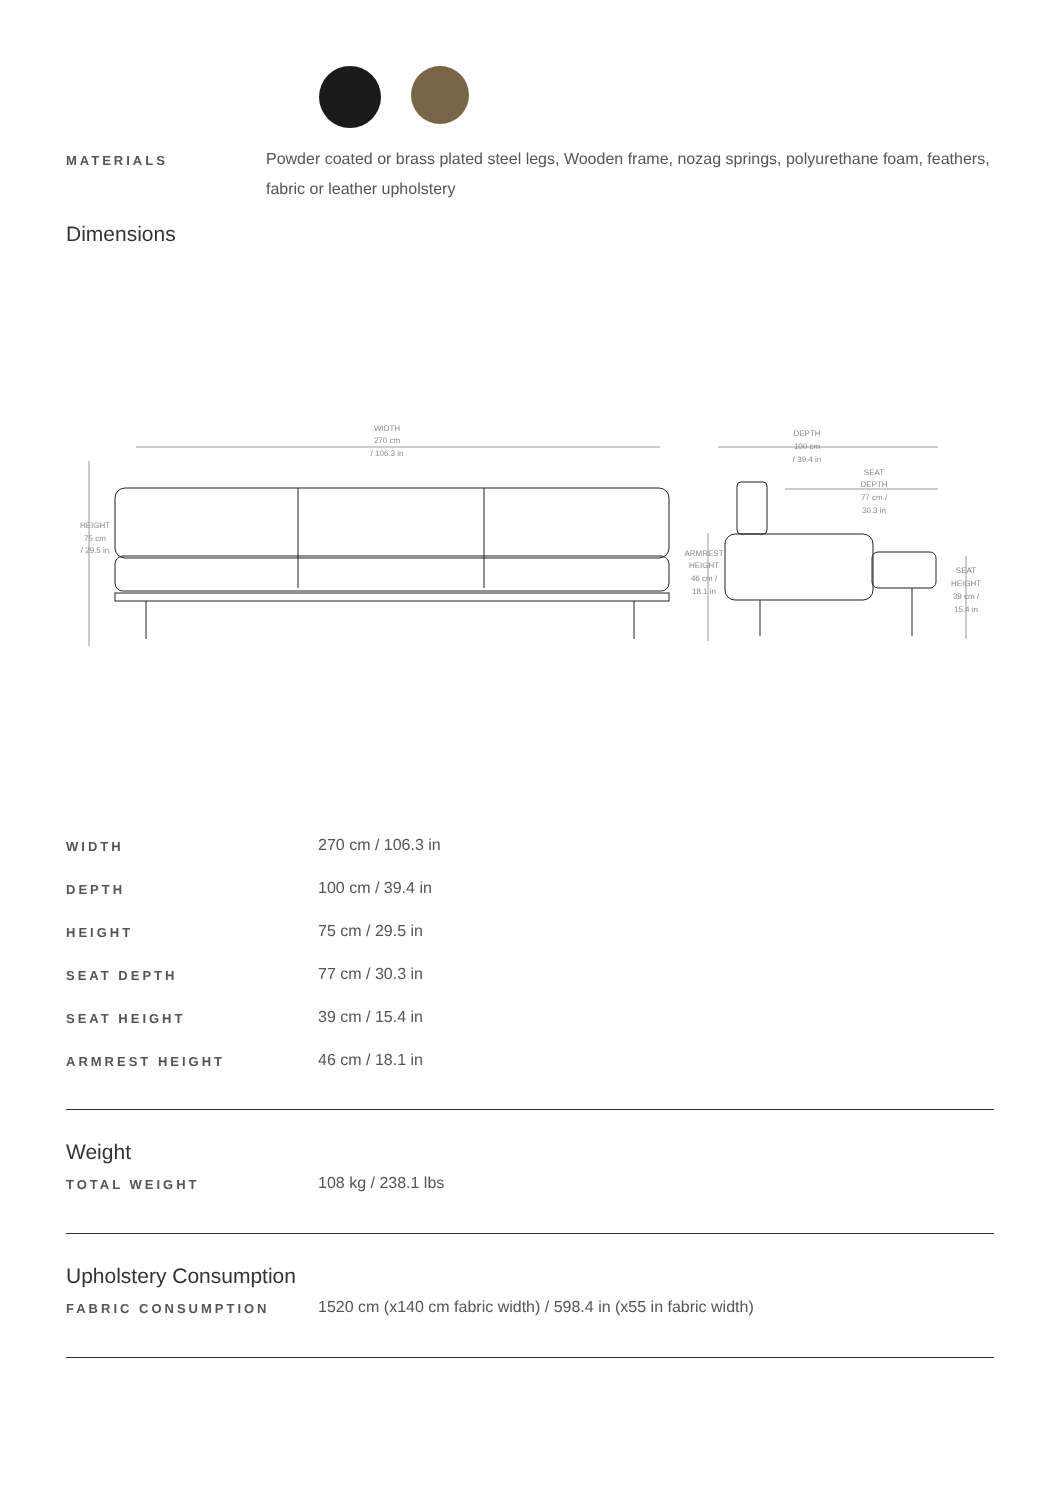MATERIALS
Powder coated or brass plated steel legs, Wooden frame, nozag springs, polyurethane foam, feathers, fabric or leather upholstery
Dimensions
WIDTH
270 cm
/ 106.3 in
HEIGHT
75 cm
/ 29.5 in
DEPTH
100 cm
/ 39.4 in
SEAT
DEPTH
77 cm /
30.3 in
ARMREST
HEIGHT
46 cm /
18.1 in
SEAT
HEIGHT
39 cm /
15.4 in
| WIDTH | 270 cm / 106.3 in |
| DEPTH | 100 cm / 39.4 in |
| HEIGHT | 75 cm / 29.5 in |
| SEAT DEPTH | 77 cm / 30.3 in |
| SEAT HEIGHT | 39 cm / 15.4 in |
| ARMREST HEIGHT | 46 cm / 18.1 in |
Weight
| TOTAL WEIGHT | 108 kg / 238.1 lbs |
Upholstery Consumption
| FABRIC CONSUMPTION | 1520 cm (x140 cm fabric width) / 598.4 in (x55 in fabric width) |